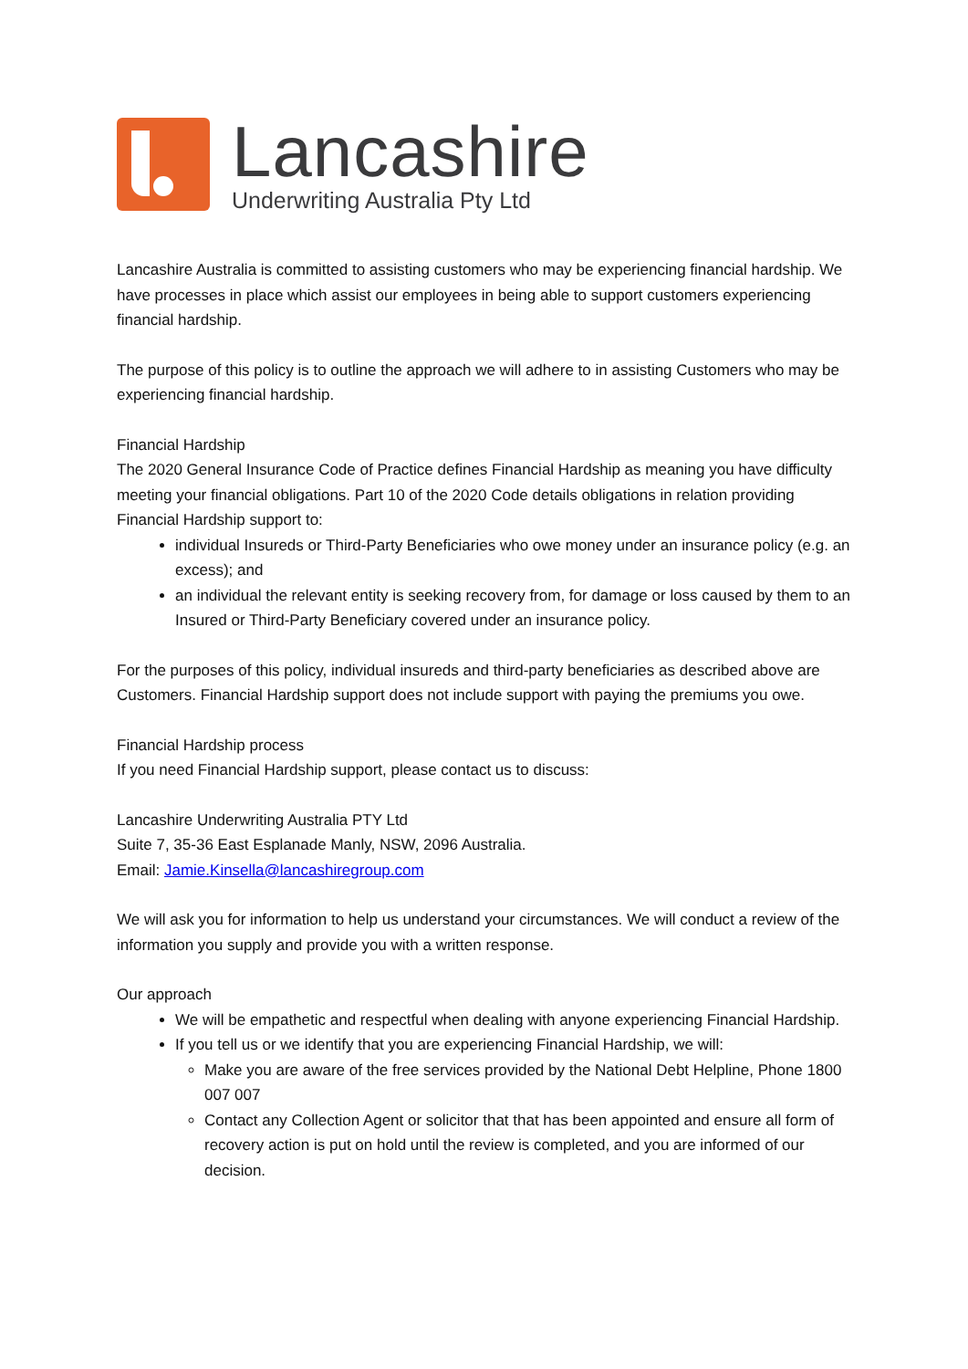Lancashire
Underwriting Australia Pty Ltd
Lancashire Australia is committed to assisting customers who may be experiencing financial hardship. We have processes in place which assist our employees in being able to support customers experiencing financial hardship.
The purpose of this policy is to outline the approach we will adhere to in assisting Customers who may be experiencing financial hardship.
Financial Hardship
The 2020 General Insurance Code of Practice defines Financial Hardship as meaning you have difficulty meeting your financial obligations. Part 10 of the 2020 Code details obligations in relation providing Financial Hardship support to:
individual Insureds or Third-Party Beneficiaries who owe money under an insurance policy (e.g. an excess); and
an individual the relevant entity is seeking recovery from, for damage or loss caused by them to an Insured or Third-Party Beneficiary covered under an insurance policy.
For the purposes of this policy, individual insureds and third-party beneficiaries as described above are Customers. Financial Hardship support does not include support with paying the premiums you owe.
Financial Hardship process
If you need Financial Hardship support, please contact us to discuss:
Lancashire Underwriting Australia PTY Ltd
Suite 7, 35-36 East Esplanade Manly, NSW, 2096 Australia.
Email: Jamie.Kinsella@lancashiregroup.com
We will ask you for information to help us understand your circumstances. We will conduct a review of the information you supply and provide you with a written response.
Our approach
We will be empathetic and respectful when dealing with anyone experiencing Financial Hardship.
If you tell us or we identify that you are experiencing Financial Hardship, we will:
Make you are aware of the free services provided by the National Debt Helpline, Phone 1800 007 007
Contact any Collection Agent or solicitor that that has been appointed and ensure all form of recovery action is put on hold until the review is completed, and you are informed of our decision.